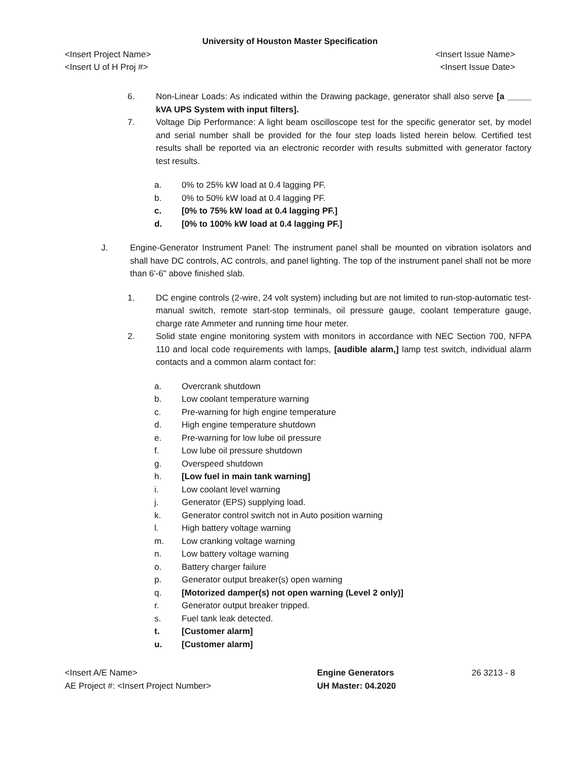University of Houston Master Specification
<Insert Project Name> <Insert Issue Name>
<Insert U of H Proj #> <Insert Issue Date>
6. Non-Linear Loads: As indicated within the Drawing package, generator shall also serve [a _____ kVA UPS System with input filters].
7. Voltage Dip Performance: A light beam oscilloscope test for the specific generator set, by model and serial number shall be provided for the four step loads listed herein below. Certified test results shall be reported via an electronic recorder with results submitted with generator factory test results.
a. 0% to 25% kW load at 0.4 lagging PF.
b. 0% to 50% kW load at 0.4 lagging PF.
c. [0% to 75% kW load at 0.4 lagging PF.]
d. [0% to 100% kW load at 0.4 lagging PF.]
J. Engine-Generator Instrument Panel: The instrument panel shall be mounted on vibration isolators and shall have DC controls, AC controls, and panel lighting. The top of the instrument panel shall not be more than 6'-6" above finished slab.
1. DC engine controls (2-wire, 24 volt system) including but are not limited to run-stop-automatic test-manual switch, remote start-stop terminals, oil pressure gauge, coolant temperature gauge, charge rate Ammeter and running time hour meter.
2. Solid state engine monitoring system with monitors in accordance with NEC Section 700, NFPA 110 and local code requirements with lamps, [audible alarm,] lamp test switch, individual alarm contacts and a common alarm contact for:
a. Overcrank shutdown
b. Low coolant temperature warning
c. Pre-warning for high engine temperature
d. High engine temperature shutdown
e. Pre-warning for low lube oil pressure
f. Low lube oil pressure shutdown
g. Overspeed shutdown
h. [Low fuel in main tank warning]
i. Low coolant level warning
j. Generator (EPS) supplying load.
k. Generator control switch not in Auto position warning
l. High battery voltage warning
m. Low cranking voltage warning
n. Low battery voltage warning
o. Battery charger failure
p. Generator output breaker(s) open warning
q. [Motorized damper(s) not open warning (Level 2 only)]
r. Generator output breaker tripped.
s. Fuel tank leak detected.
t. [Customer alarm]
u. [Customer alarm]
<Insert A/E Name>
AE Project #: <Insert Project Number>
Engine Generators
UH Master: 04.2020
26 3213 - 8